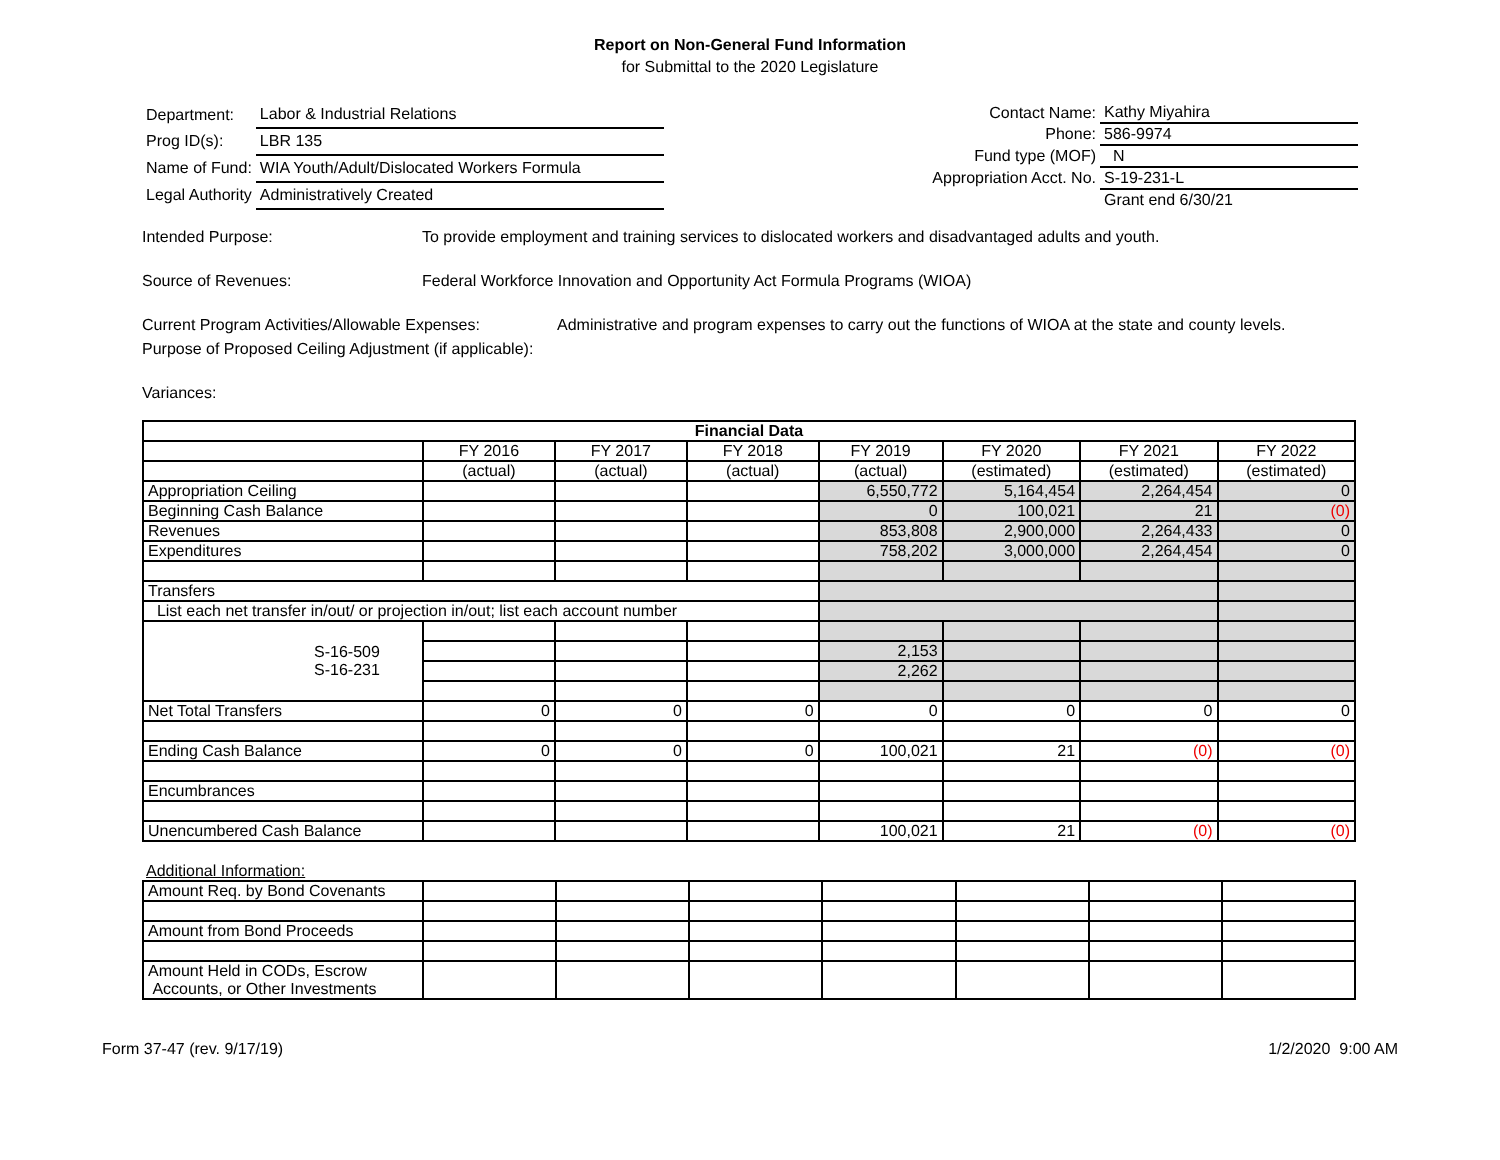Report on Non-General Fund Information
for Submittal to the 2020 Legislature
| Department: | Labor & Industrial Relations |
| Prog ID(s): | LBR 135 |
| Name of Fund: | WIA Youth/Adult/Dislocated Workers Formula |
| Legal Authority | Administratively Created |
| Contact Name: | Kathy Miyahira |
| Phone: | 586-9974 |
| Fund type (MOF) | N |
| Appropriation Acct. No. | S-19-231-L |
| | Grant end 6/30/21 |
Intended Purpose: To provide employment and training services to dislocated workers and disadvantaged adults and youth.
Source of Revenues: Federal Workforce Innovation and Opportunity Act Formula Programs (WIOA)
Current Program Activities/Allowable Expenses:
Administrative and program expenses to carry out the functions of WIOA at the state and county levels.
Purpose of Proposed Ceiling Adjustment (if applicable):
Variances:
| Financial Data | | | | | | | |
| --- | --- | --- | --- | --- | --- | --- | --- |
| | FY 2016 | FY 2017 | FY 2018 | FY 2019 | FY 2020 | FY 2021 | FY 2022 |
| | (actual) | (actual) | (actual) | (actual) | (estimated) | (estimated) | (estimated) |
| Appropriation Ceiling | | | | 6,550,772 | 5,164,454 | 2,264,454 | 0 |
| Beginning Cash Balance | | | | 0 | 100,021 | 21 | (0) |
| Revenues | | | | 853,808 | 2,900,000 | 2,264,433 | 0 |
| Expenditures | | | | 758,202 | 3,000,000 | 2,264,454 | 0 |
| Transfers | | | | | | | |
| List each net transfer in/out/ or projection in/out; list each account number | | | | | | | |
| S-16-509 S-16-231 | | | | | | | |
| | | | | 2,153 | | | |
| | | | | 2,262 | | | |
| Net Total Transfers | 0 | 0 | 0 | 0 | 0 | 0 | 0 |
| Ending Cash Balance | 0 | 0 | 0 | 100,021 | 21 | (0) | (0) |
| Encumbrances | | | | | | | |
| Unencumbered Cash Balance | | | | 100,021 | 21 | (0) | (0) |
Additional Information:
| Amount Req. by Bond Covenants | | | | | | | |
| Amount from Bond Proceeds | | | | | | | |
| Amount Held in CODs, Escrow Accounts, or Other Investments | | | | | | | |
Form 37-47 (rev. 9/17/19) 1/2/2020 9:00 AM